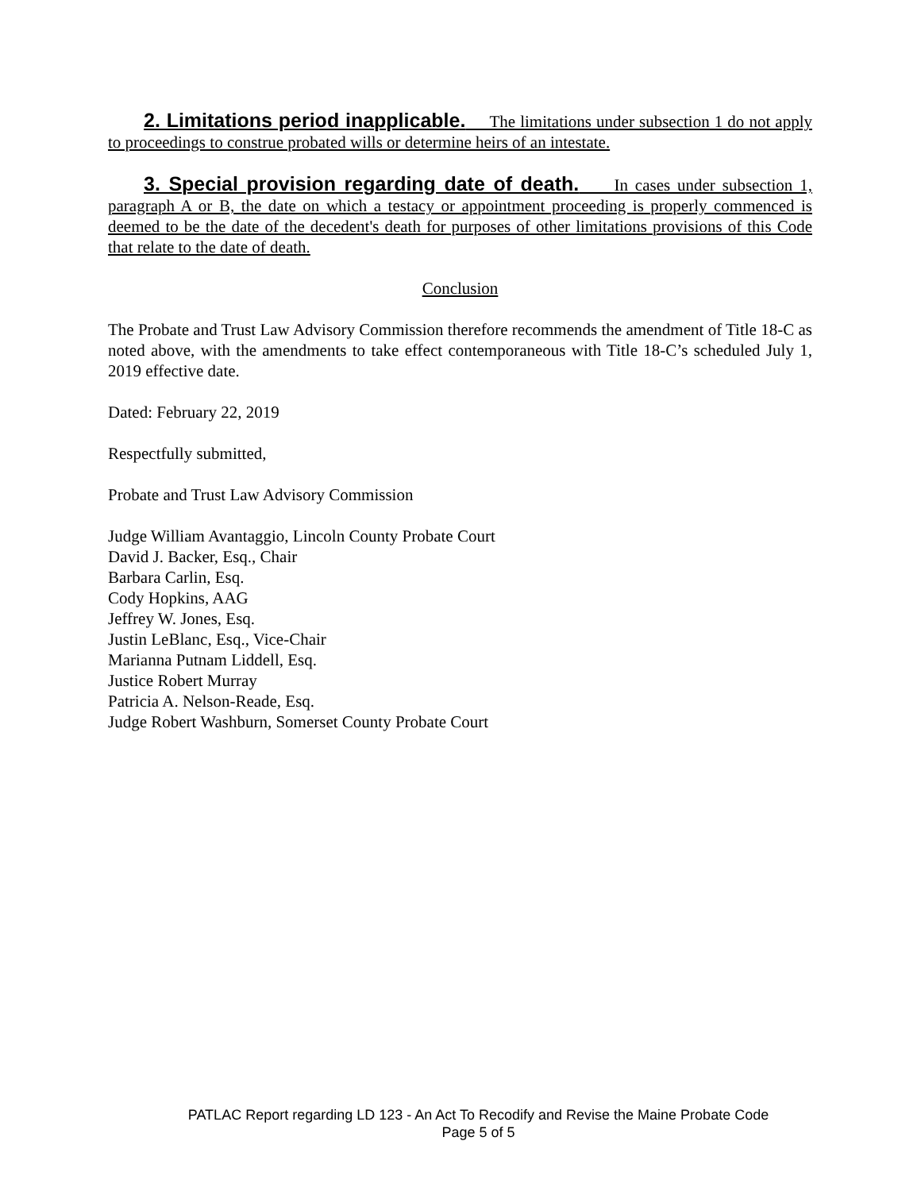2. Limitations period inapplicable. The limitations under subsection 1 do not apply to proceedings to construe probated wills or determine heirs of an intestate.
3. Special provision regarding date of death. In cases under subsection 1, paragraph A or B, the date on which a testacy or appointment proceeding is properly commenced is deemed to be the date of the decedent's death for purposes of other limitations provisions of this Code that relate to the date of death.
Conclusion
The Probate and Trust Law Advisory Commission therefore recommends the amendment of Title 18-C as noted above, with the amendments to take effect contemporaneous with Title 18-C’s scheduled July 1, 2019 effective date.
Dated: February 22, 2019
Respectfully submitted,
Probate and Trust Law Advisory Commission
Judge William Avantaggio, Lincoln County Probate Court
David J. Backer, Esq., Chair
Barbara Carlin, Esq.
Cody Hopkins, AAG
Jeffrey W. Jones, Esq.
Justin LeBlanc, Esq., Vice-Chair
Marianna Putnam Liddell, Esq.
Justice Robert Murray
Patricia A. Nelson-Reade, Esq.
Judge Robert Washburn, Somerset County Probate Court
PATLAC Report regarding LD 123 - An Act To Recodify and Revise the Maine Probate Code
Page 5 of 5